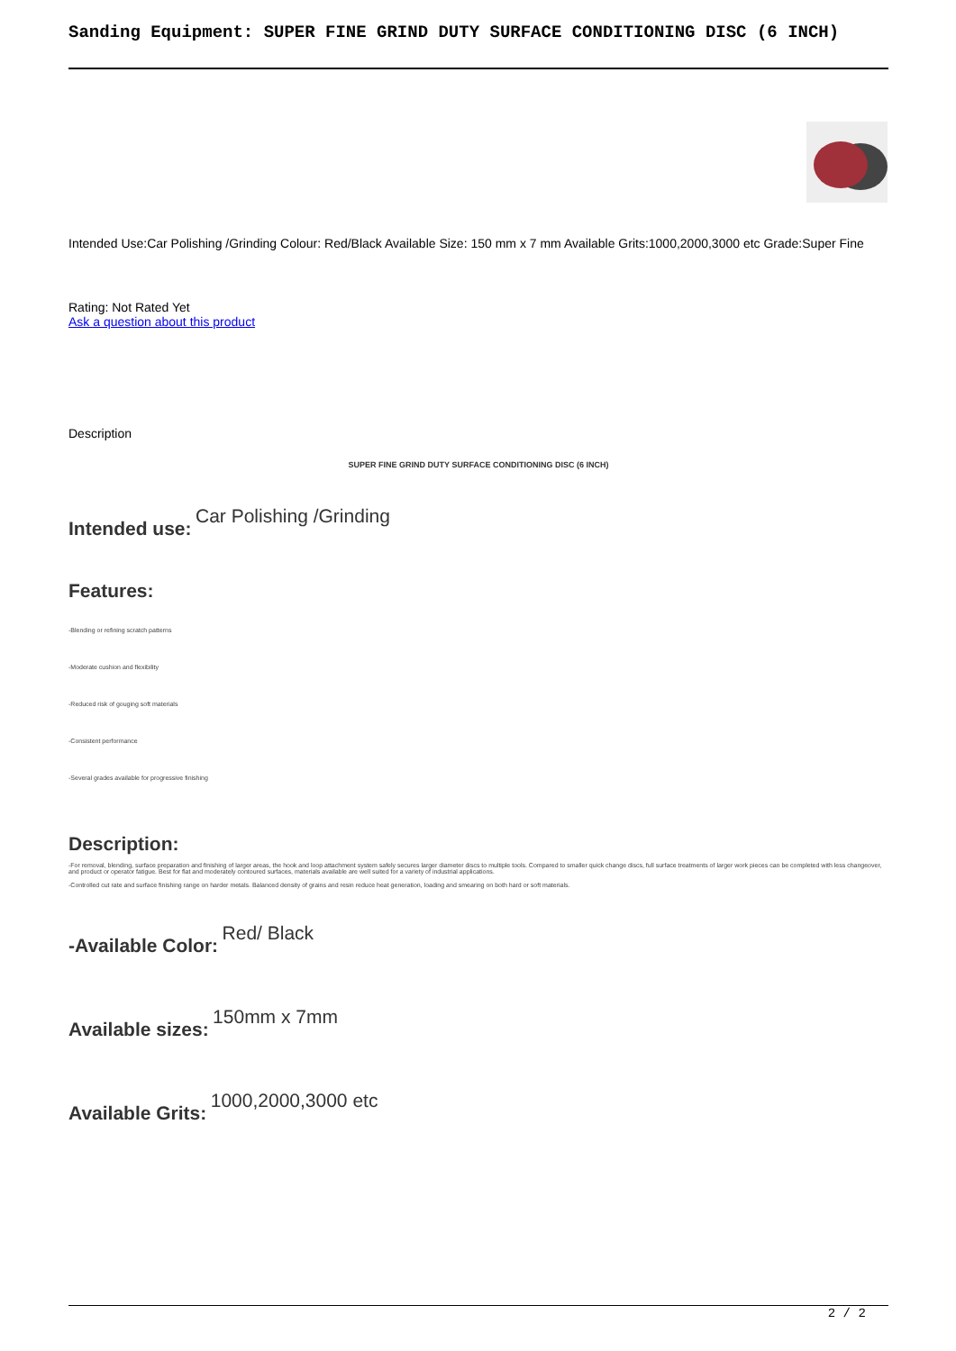Sanding Equipment: SUPER FINE GRIND DUTY SURFACE CONDITIONING DISC (6 INCH)
Intended Use:Car Polishing /Grinding Colour: Red/Black Available Size: 150 mm x 7 mm Available Grits:1000,2000,3000 etc Grade:Super Fine
Rating: Not Rated Yet
Ask a question about this product
Description
SUPER FINE GRIND DUTY SURFACE CONDITIONING DISC (6 INCH)
Intended use: Car Polishing /Grinding
Features:
-Blending or refining scratch patterns
-Moderate cushion and flexibility
-Reduced risk of gouging soft materials
-Consistent performance
-Several grades available for progressive finishing
Description:
-For removal, blending, surface preparation and finishing of larger areas, the hook and loop attachment system safely secures larger diameter discs to multiple tools. Compared to smaller quick change discs, full surface treatments of larger work pieces can be completed with less changeover, and product or operator fatigue. Best for flat and moderately contoured surfaces, materials available are well suited for a variety of industrial applications.
-Controlled cut rate and surface finishing range on harder metals. Balanced density of grains and resin reduce heat generation, loading and smearing on both hard or soft materials.
-Available Color: Red/ Black
Available sizes: 150mm x 7mm
Available Grits: 1000,2000,3000 etc
2 / 2